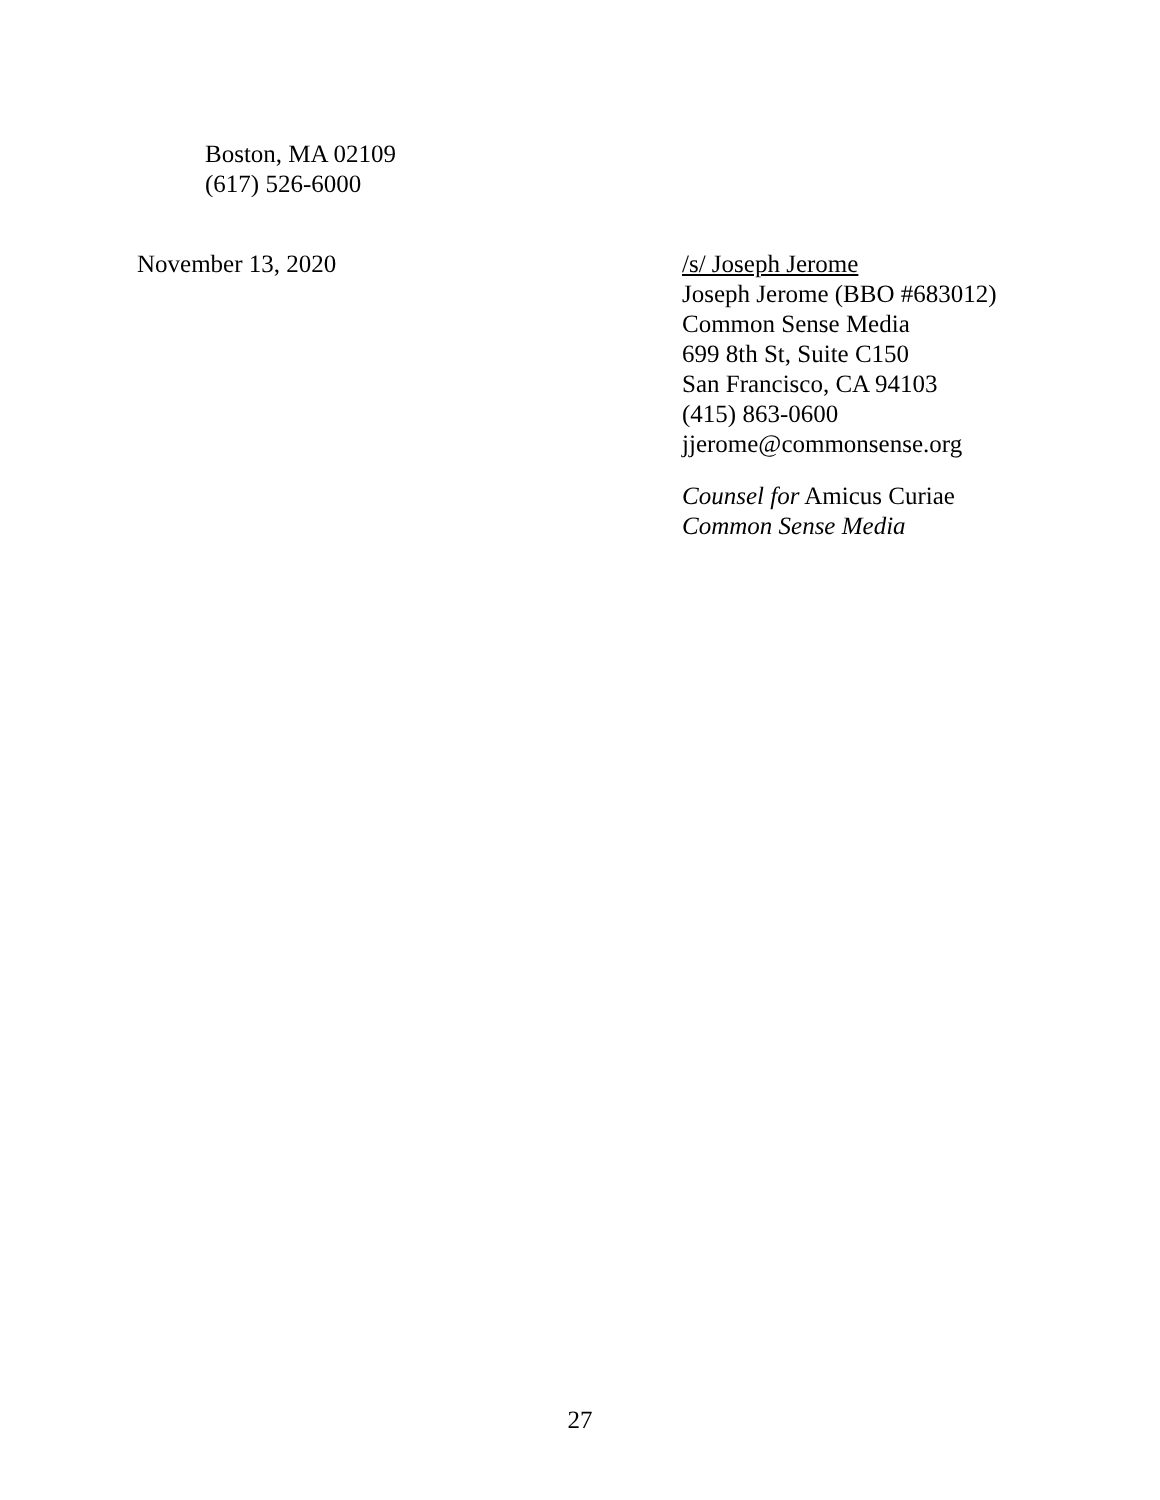Boston, MA 02109
(617) 526-6000
November 13, 2020 /s/ Joseph Jerome
Joseph Jerome (BBO #683012)
Common Sense Media
699 8th St, Suite C150
San Francisco, CA 94103
(415) 863-0600
jjerome@commonsense.org
Counsel for Amicus Curiae
Common Sense Media
27